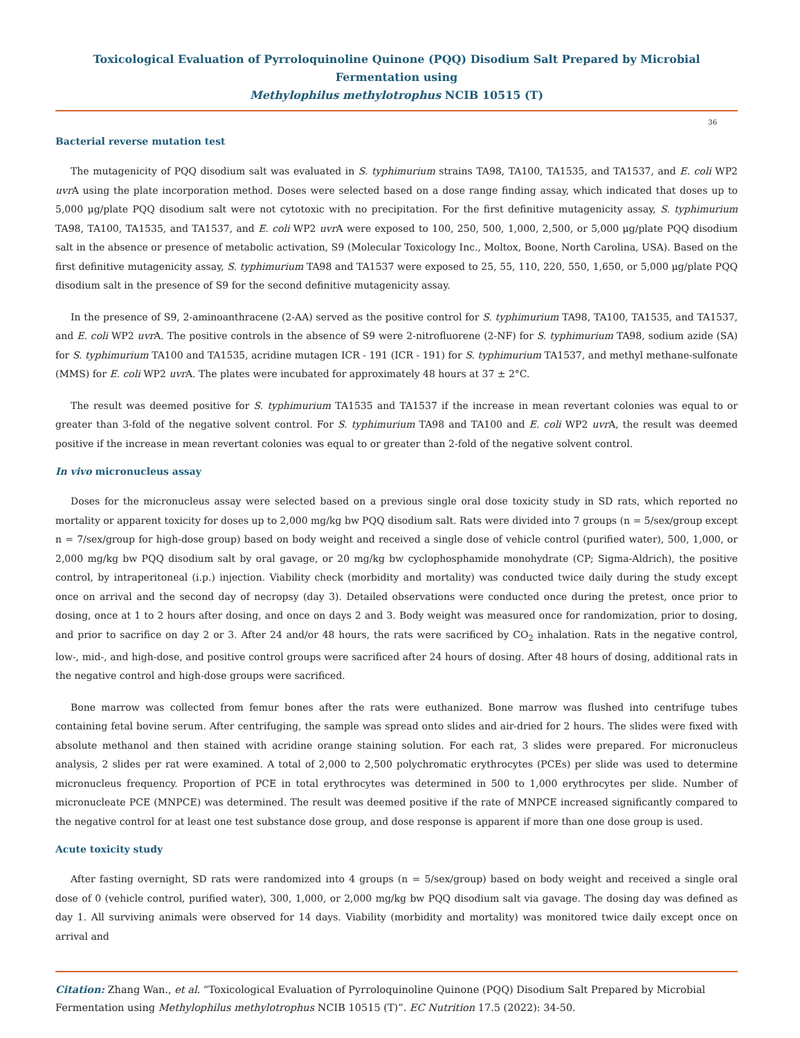Toxicological Evaluation of Pyrroloquinoline Quinone (PQQ) Disodium Salt Prepared by Microbial Fermentation using
Methylophilus methylotrophus NCIB 10515 (T)
36
Bacterial reverse mutation test
The mutagenicity of PQQ disodium salt was evaluated in S. typhimurium strains TA98, TA100, TA1535, and TA1537, and E. coli WP2 uvr A using the plate incorporation method. Doses were selected based on a dose range finding assay, which indicated that doses up to 5,000 μg/plate PQQ disodium salt were not cytotoxic with no precipitation. For the first definitive mutagenicity assay, S. typhimurium TA98, TA100, TA1535, and TA1537, and E. coli WP2 uvr A were exposed to 100, 250, 500, 1,000, 2,500, or 5,000 μg/plate PQQ disodium salt in the absence or presence of metabolic activation, S9 (Molecular Toxicology Inc., Moltox, Boone, North Carolina, USA). Based on the first definitive mutagenicity assay, S. typhimurium TA98 and TA1537 were exposed to 25, 55, 110, 220, 550, 1,650, or 5,000 μg/plate PQQ disodium salt in the presence of S9 for the second definitive mutagenicity assay.
In the presence of S9, 2-aminoanthracene (2-AA) served as the positive control for S. typhimurium TA98, TA100, TA1535, and TA1537, and E. coli WP2 uvr A. The positive controls in the absence of S9 were 2-nitrofluorene (2-NF) for S. typhimurium TA98, sodium azide (SA) for S. typhimurium TA100 and TA1535, acridine mutagen ICR - 191 (ICR - 191) for S. typhimurium TA1537, and methyl methane-sulfonate (MMS) for E. coli WP2 uvr A. The plates were incubated for approximately 48 hours at 37 ± 2°C.
The result was deemed positive for S. typhimurium TA1535 and TA1537 if the increase in mean revertant colonies was equal to or greater than 3-fold of the negative solvent control. For S. typhimurium TA98 and TA100 and E. coli WP2 uvr A, the result was deemed positive if the increase in mean revertant colonies was equal to or greater than 2-fold of the negative solvent control.
In vivo micronucleus assay
Doses for the micronucleus assay were selected based on a previous single oral dose toxicity study in SD rats, which reported no mortality or apparent toxicity for doses up to 2,000 mg/kg bw PQQ disodium salt. Rats were divided into 7 groups (n = 5/sex/group except n = 7/sex/group for high-dose group) based on body weight and received a single dose of vehicle control (purified water), 500, 1,000, or 2,000 mg/kg bw PQQ disodium salt by oral gavage, or 20 mg/kg bw cyclophosphamide monohydrate (CP; Sigma-Aldrich), the positive control, by intraperitoneal (i.p.) injection. Viability check (morbidity and mortality) was conducted twice daily during the study except once on arrival and the second day of necropsy (day 3). Detailed observations were conducted once during the pretest, once prior to dosing, once at 1 to 2 hours after dosing, and once on days 2 and 3. Body weight was measured once for randomization, prior to dosing, and prior to sacrifice on day 2 or 3. After 24 and/or 48 hours, the rats were sacrificed by CO<sub>2</sub> inhalation. Rats in the negative control, low-, mid-, and high-dose, and positive control groups were sacrificed after 24 hours of dosing. After 48 hours of dosing, additional rats in the negative control and high-dose groups were sacrificed.
Bone marrow was collected from femur bones after the rats were euthanized. Bone marrow was flushed into centrifuge tubes containing fetal bovine serum. After centrifuging, the sample was spread onto slides and air-dried for 2 hours. The slides were fixed with absolute methanol and then stained with acridine orange staining solution. For each rat, 3 slides were prepared. For micronucleus analysis, 2 slides per rat were examined. A total of 2,000 to 2,500 polychromatic erythrocytes (PCEs) per slide was used to determine micronucleus frequency. Proportion of PCE in total erythrocytes was determined in 500 to 1,000 erythrocytes per slide. Number of micronucleate PCE (MNPCE) was determined. The result was deemed positive if the rate of MNPCE increased significantly compared to the negative control for at least one test substance dose group, and dose response is apparent if more than one dose group is used.
Acute toxicity study
After fasting overnight, SD rats were randomized into 4 groups (n = 5/sex/group) based on body weight and received a single oral dose of 0 (vehicle control, purified water), 300, 1,000, or 2,000 mg/kg bw PQQ disodium salt via gavage. The dosing day was defined as day 1. All surviving animals were observed for 14 days. Viability (morbidity and mortality) was monitored twice daily except once on arrival and
Citation: Zhang Wan., et al. “Toxicological Evaluation of Pyrroloquinoline Quinone (PQQ) Disodium Salt Prepared by Microbial Fermentation using Methylophilus methylotrophus NCIB 10515 (T)”. EC Nutrition 17.5 (2022): 34-50.